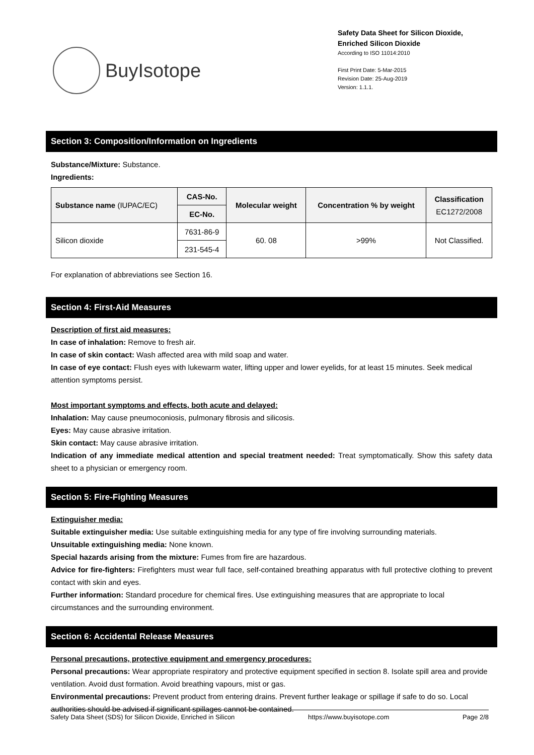BuyIsotope
Safety Data Sheet for Silicon Dioxide,
Enriched Silicon Dioxide
According to ISO 11014:2010
First Print Date: 5-Mar-2015
Revision Date: 25-Aug-2019
Version: 1.1.1.
Section 3: Composition/Information on Ingredients
Substance/Mixture: Substance.
Ingredients:
| Substance name (IUPAC/EC) | CAS-No. | Molecular weight | Concentration % by weight | Classification EC1272/2008 |
| --- | --- | --- | --- | --- |
| | EC-No. | | | |
| Silicon dioxide | 7631-86-9 | 60. 08 | >99% | Not Classified. |
| | 231-545-4 | | | |
For explanation of abbreviations see Section 16.
Section 4: First-Aid Measures
Description of first aid measures:
In case of inhalation: Remove to fresh air.
In case of skin contact: Wash affected area with mild soap and water.
In case of eye contact: Flush eyes with lukewarm water, lifting upper and lower eyelids, for at least 15 minutes. Seek medical attention symptoms persist.
Most important symptoms and effects, both acute and delayed:
Inhalation: May cause pneumoconiosis, pulmonary fibrosis and silicosis.
Eyes: May cause abrasive irritation.
Skin contact: May cause abrasive irritation.
Indication of any immediate medical attention and special treatment needed: Treat symptomatically. Show this safety data sheet to a physician or emergency room.
Section 5: Fire-Fighting Measures
Extinguisher media:
Suitable extinguisher media: Use suitable extinguishing media for any type of fire involving surrounding materials.
Unsuitable extinguishing media: None known.
Special hazards arising from the mixture: Fumes from fire are hazardous.
Advice for fire-fighters: Firefighters must wear full face, self-contained breathing apparatus with full protective clothing to prevent contact with skin and eyes.
Further information: Standard procedure for chemical fires. Use extinguishing measures that are appropriate to local circumstances and the surrounding environment.
Section 6: Accidental Release Measures
Personal precautions, protective equipment and emergency procedures:
Personal precautions: Wear appropriate respiratory and protective equipment specified in section 8. Isolate spill area and provide ventilation. Avoid dust formation. Avoid breathing vapours, mist or gas.
Environmental precautions: Prevent product from entering drains. Prevent further leakage or spillage if safe to do so. Local authorities should be advised if significant spillages cannot be contained.
Safety Data Sheet (SDS) for Silicon Dioxide, Enriched in Silicon https://www.buyisotope.com Page 2/8